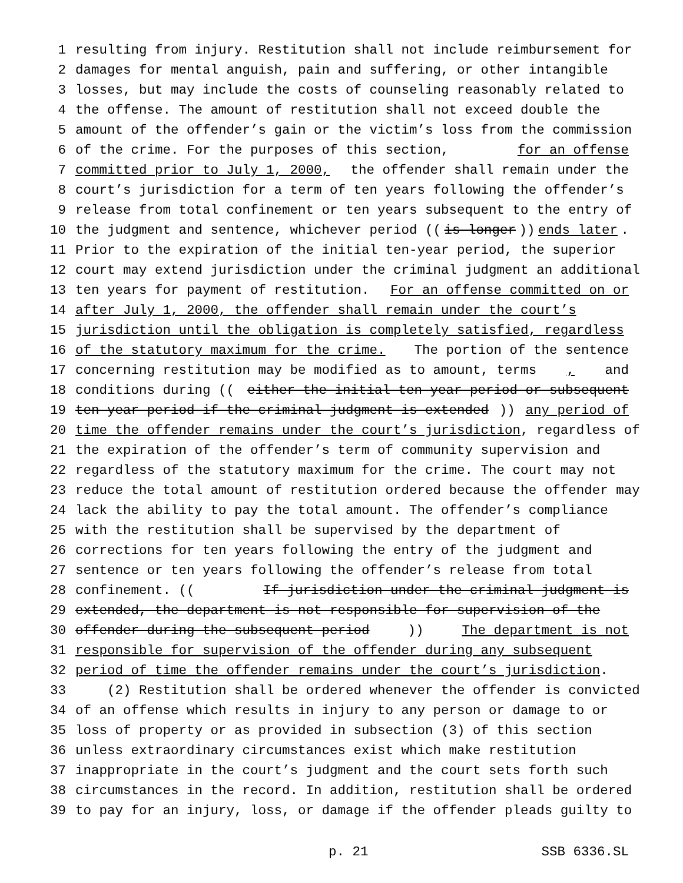1 resulting from injury. Restitution shall not include reimbursement for
2 damages for mental anguish, pain and suffering, or other intangible
3 losses, but may include the costs of counseling reasonably related to
4 the offense. The amount of restitution shall not exceed double the
5 amount of the offender’s gain or the victim’s loss from the commission
6 of the crime. For the purposes of this section, for an offense
7 committed prior to July 1, 2000, the offender shall remain under the
8 court’s jurisdiction for a term of ten years following the offender’s
9 release from total confinement or ten years subsequent to the entry of
10 the judgment and sentence, whichever period ((is longer)) ends later.
11 Prior to the expiration of the initial ten-year period, the superior
12 court may extend jurisdiction under the criminal judgment an additional
13 ten years for payment of restitution. For an offense committed on or
14 after July 1, 2000, the offender shall remain under the court’s
15 jurisdiction until the obligation is completely satisfied, regardless
16 of the statutory maximum for the crime. The portion of the sentence
17 concerning restitution may be modified as to amount, terms, and
18 conditions during ((either the initial ten-year period or subsequent
19 ten-year period if the criminal judgment is extended)) any period of
20 time the offender remains under the court’s jurisdiction, regardless of
21 the expiration of the offender’s term of community supervision and
22 regardless of the statutory maximum for the crime. The court may not
23 reduce the total amount of restitution ordered because the offender may
24 lack the ability to pay the total amount. The offender’s compliance
25 with the restitution shall be supervised by the department of
26 corrections for ten years following the entry of the judgment and
27 sentence or ten years following the offender’s release from total
28 confinement. ((If jurisdiction under the criminal judgment is
29 extended, the department is not responsible for supervision of the
30 offender during the subsequent period)) The department is not
31 responsible for supervision of the offender during any subsequent
32 period of time the offender remains under the court’s jurisdiction.
33 (2) Restitution shall be ordered whenever the offender is convicted
34 of an offense which results in injury to any person or damage to or
35 loss of property or as provided in subsection (3) of this section
36 unless extraordinary circumstances exist which make restitution
37 inappropriate in the court’s judgment and the court sets forth such
38 circumstances in the record. In addition, restitution shall be ordered
39 to pay for an injury, loss, or damage if the offender pleads guilty to
p. 21 SSB 6336.SL